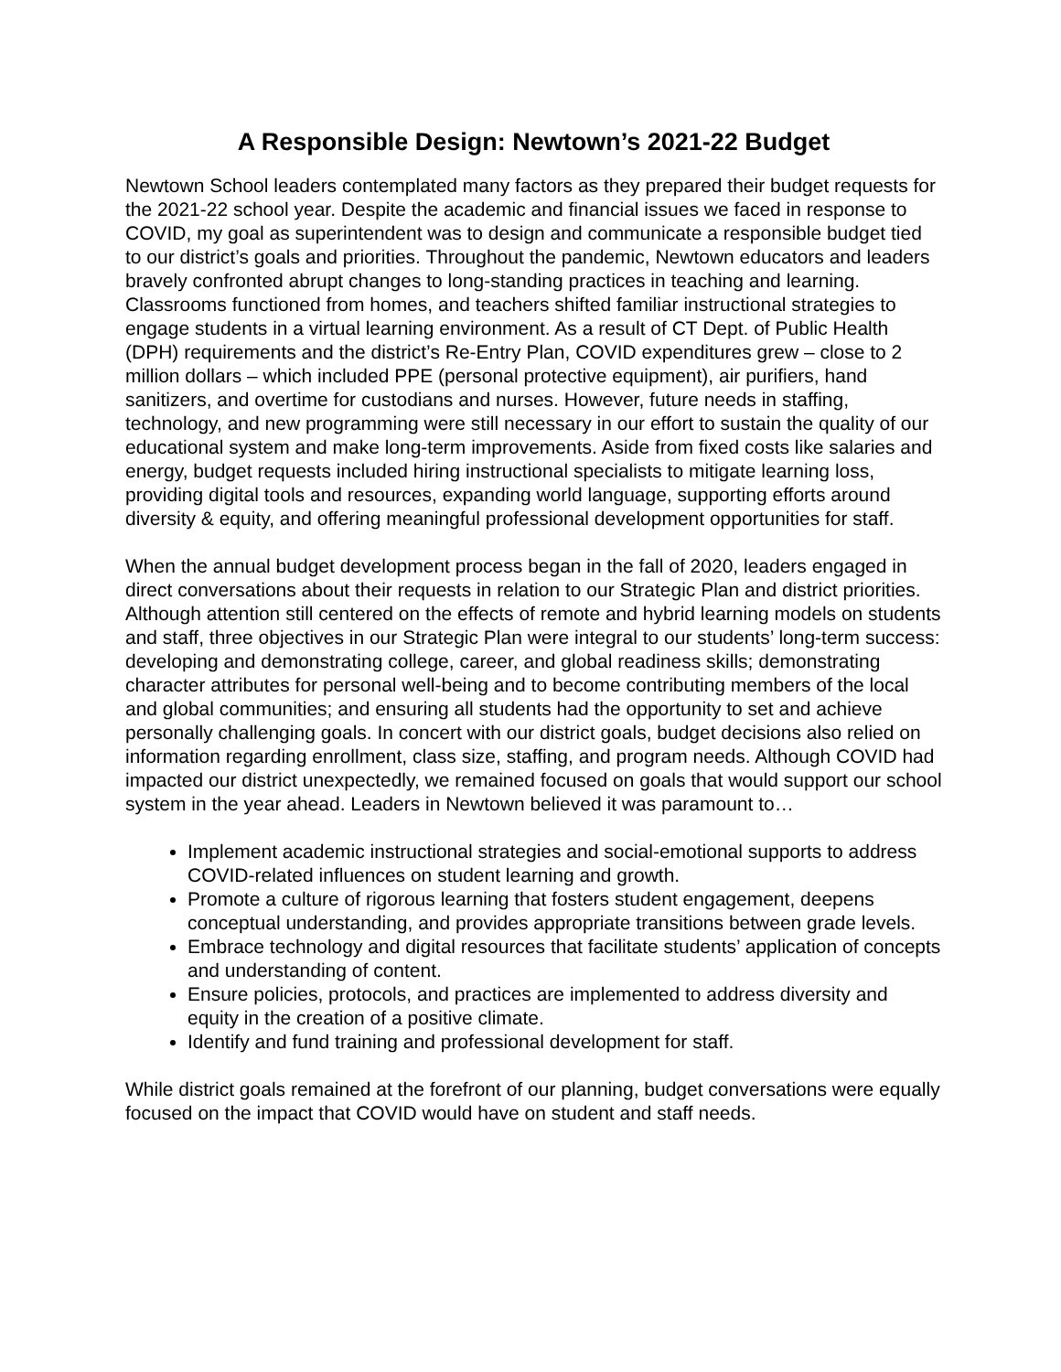A Responsible Design: Newtown’s 2021-22 Budget
Newtown School leaders contemplated many factors as they prepared their budget requests for the 2021-22 school year. Despite the academic and financial issues we faced in response to COVID, my goal as superintendent was to design and communicate a responsible budget tied to our district’s goals and priorities. Throughout the pandemic, Newtown educators and leaders bravely confronted abrupt changes to long-standing practices in teaching and learning. Classrooms functioned from homes, and teachers shifted familiar instructional strategies to engage students in a virtual learning environment. As a result of CT Dept. of Public Health (DPH) requirements and the district’s Re-Entry Plan, COVID expenditures grew – close to 2 million dollars – which included PPE (personal protective equipment), air purifiers, hand sanitizers, and overtime for custodians and nurses. However, future needs in staffing, technology, and new programming were still necessary in our effort to sustain the quality of our educational system and make long-term improvements. Aside from fixed costs like salaries and energy, budget requests included hiring instructional specialists to mitigate learning loss, providing digital tools and resources, expanding world language, supporting efforts around diversity & equity, and offering meaningful professional development opportunities for staff.
When the annual budget development process began in the fall of 2020, leaders engaged in direct conversations about their requests in relation to our Strategic Plan and district priorities. Although attention still centered on the effects of remote and hybrid learning models on students and staff, three objectives in our Strategic Plan were integral to our students’ long-term success: developing and demonstrating college, career, and global readiness skills; demonstrating character attributes for personal well-being and to become contributing members of the local and global communities; and ensuring all students had the opportunity to set and achieve personally challenging goals. In concert with our district goals, budget decisions also relied on information regarding enrollment, class size, staffing, and program needs. Although COVID had impacted our district unexpectedly, we remained focused on goals that would support our school system in the year ahead. Leaders in Newtown believed it was paramount to…
Implement academic instructional strategies and social-emotional supports to address COVID-related influences on student learning and growth.
Promote a culture of rigorous learning that fosters student engagement, deepens conceptual understanding, and provides appropriate transitions between grade levels.
Embrace technology and digital resources that facilitate students’ application of concepts and understanding of content.
Ensure policies, protocols, and practices are implemented to address diversity and equity in the creation of a positive climate.
Identify and fund training and professional development for staff.
While district goals remained at the forefront of our planning, budget conversations were equally focused on the impact that COVID would have on student and staff needs.